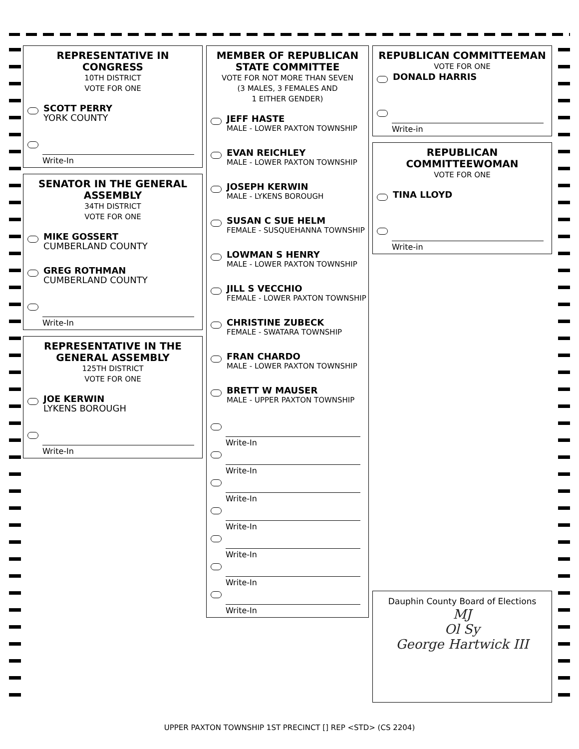REPRESENTATIVE IN CONGRESS
10TH DISTRICT
VOTE FOR ONE
SCOTT PERRY
YORK COUNTY
Write-In
SENATOR IN THE GENERAL ASSEMBLY
34TH DISTRICT
VOTE FOR ONE
MIKE GOSSERT
CUMBERLAND COUNTY
GREG ROTHMAN
CUMBERLAND COUNTY
Write-In
REPRESENTATIVE IN THE GENERAL ASSEMBLY
125TH DISTRICT
VOTE FOR ONE
JOE KERWIN
LYKENS BOROUGH
Write-In
MEMBER OF REPUBLICAN STATE COMMITTEE
VOTE FOR NOT MORE THAN SEVEN
(3 MALES, 3 FEMALES AND
1 EITHER GENDER)
JEFF HASTE
MALE - LOWER PAXTON TOWNSHIP
EVAN REICHLEY
MALE - LOWER PAXTON TOWNSHIP
JOSEPH KERWIN
MALE - LYKENS BOROUGH
SUSAN C SUE HELM
FEMALE - SUSQUEHANNA TOWNSHIP
LOWMAN S HENRY
MALE - LOWER PAXTON TOWNSHIP
JILL S VECCHIO
FEMALE - LOWER PAXTON TOWNSHIP
CHRISTINE ZUBECK
FEMALE - SWATARA TOWNSHIP
FRAN CHARDO
MALE - LOWER PAXTON TOWNSHIP
BRETT W MAUSER
MALE - UPPER PAXTON TOWNSHIP
Write-In
Write-In
Write-In
Write-In
Write-In
Write-In
Write-In
REPUBLICAN COMMITTEEMAN
VOTE FOR ONE
DONALD HARRIS
Write-in
REPUBLICAN COMMITTEEWOMAN
VOTE FOR ONE
TINA LLOYD
Write-in
Dauphin County Board of Elections
MJ
Ol Sy
George Hartwick III
UPPER PAXTON TOWNSHIP 1ST PRECINCT [] REP <STD> (CS 2204)